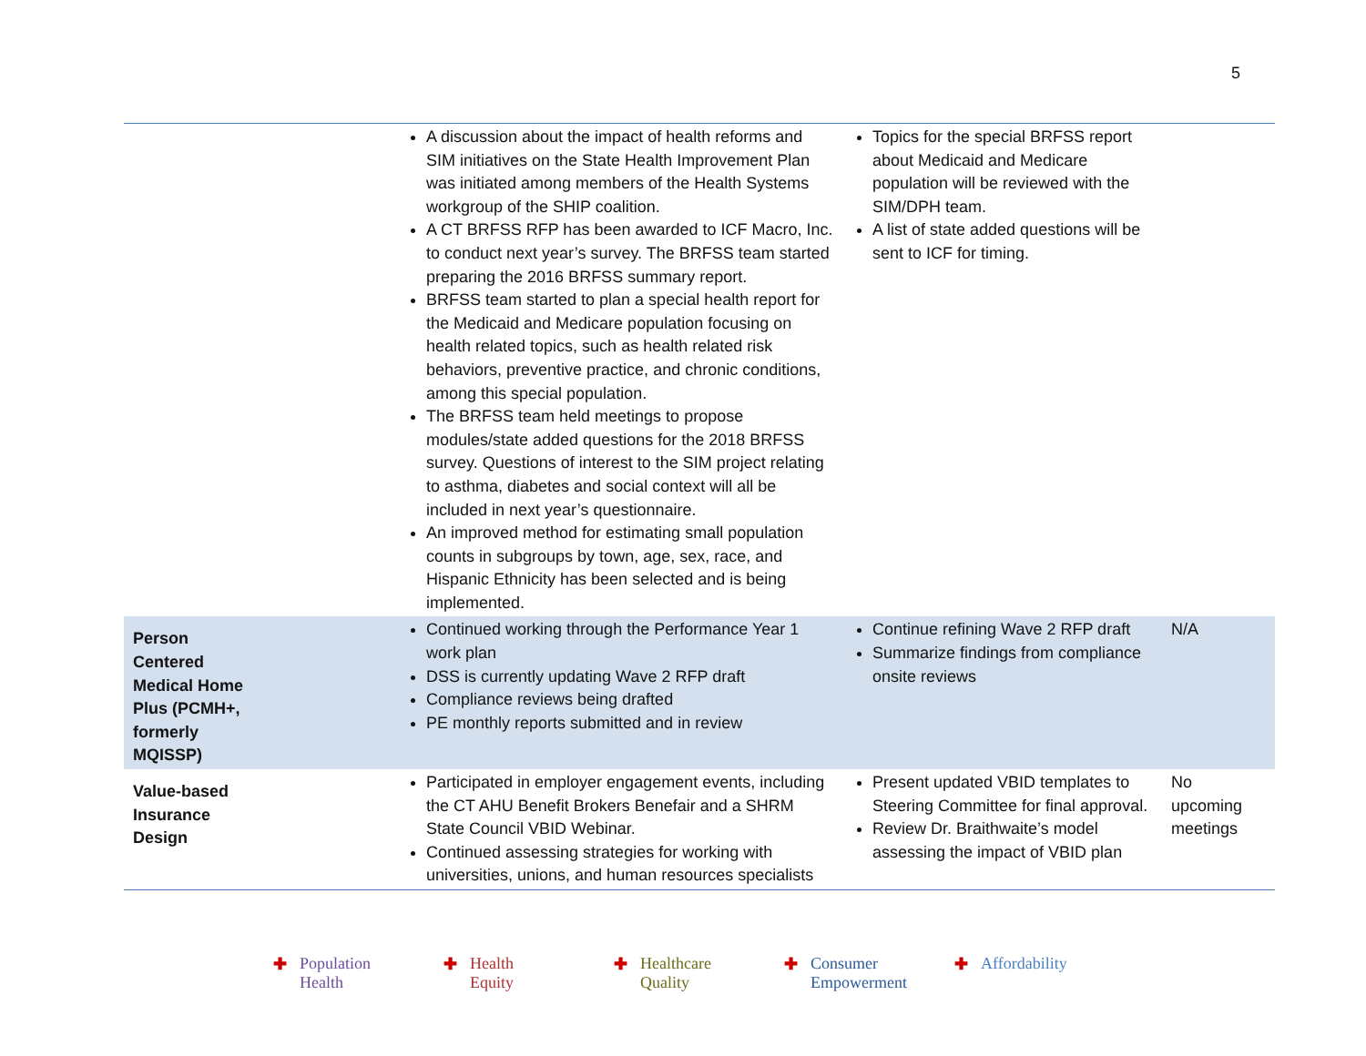5
| | A discussion about the impact of health reforms and SIM initiatives on the State Health Improvement Plan was initiated among members of the Health Systems workgroup of the SHIP coalition. A CT BRFSS RFP has been awarded to ICF Macro, Inc. to conduct next year’s survey. The BRFSS team started preparing the 2016 BRFSS summary report. BRFSS team started to plan a special health report for the Medicaid and Medicare population focusing on health related topics, such as health related risk behaviors, preventive practice, and chronic conditions, among this special population. The BRFSS team held meetings to propose modules/state added questions for the 2018 BRFSS survey. Questions of interest to the SIM project relating to asthma, diabetes and social context will all be included in next year’s questionnaire. An improved method for estimating small population counts in subgroups by town, age, sex, race, and Hispanic Ethnicity has been selected and is being implemented. | Topics for the special BRFSS report about Medicaid and Medicare population will be reviewed with the SIM/DPH team. A list of state added questions will be sent to ICF for timing. | |
| Person Centered Medical Home Plus (PCMH+, formerly MQISSP) | Continued working through the Performance Year 1 work plan DSS is currently updating Wave 2 RFP draft Compliance reviews being drafted PE monthly reports submitted and in review | Continue refining Wave 2 RFP draft Summarize findings from compliance onsite reviews | N/A |
| Value-based Insurance Design | Participated in employer engagement events, including the CT AHU Benefit Brokers Benefair and a SHRM State Council VBID Webinar. Continued assessing strategies for working with universities, unions, and human resources specialists | Present updated VBID templates to Steering Committee for final approval. Review Dr. Braithwaite’s model assessing the impact of VBID plan | No upcoming meetings |
✚ Population
Health
✚ Health
Equity
✚ Healthcare
Quality
✚ Consumer
Empowerment
✚ Affordability